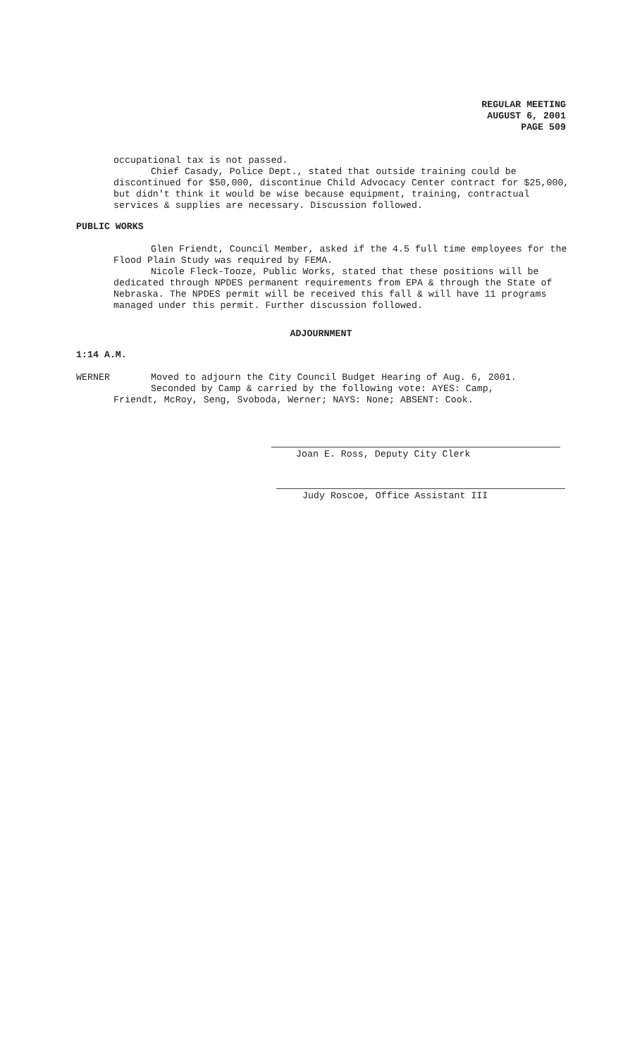REGULAR MEETING
AUGUST 6, 2001
PAGE 509
occupational tax is not passed.
Chief Casady, Police Dept., stated that outside training could be discontinued for $50,000, discontinue Child Advocacy Center contract for $25,000, but didn't think it would be wise because equipment, training, contractual services & supplies are necessary. Discussion followed.
PUBLIC WORKS
Glen Friendt, Council Member, asked if the 4.5 full time employees for the Flood Plain Study was required by FEMA.
Nicole Fleck-Tooze, Public Works, stated that these positions will be dedicated through NPDES permanent requirements from EPA & through the State of Nebraska. The NPDES permit will be received this fall & will have 11 programs managed under this permit. Further discussion followed.
ADJOURNMENT
1:14 A.M.
WERNER Moved to adjourn the City Council Budget Hearing of Aug. 6, 2001.
Seconded by Camp & carried by the following vote: AYES: Camp,
Friendt, McRoy, Seng, Svoboda, Werner; NAYS: None; ABSENT: Cook.
Joan E. Ross, Deputy City Clerk
Judy Roscoe, Office Assistant III